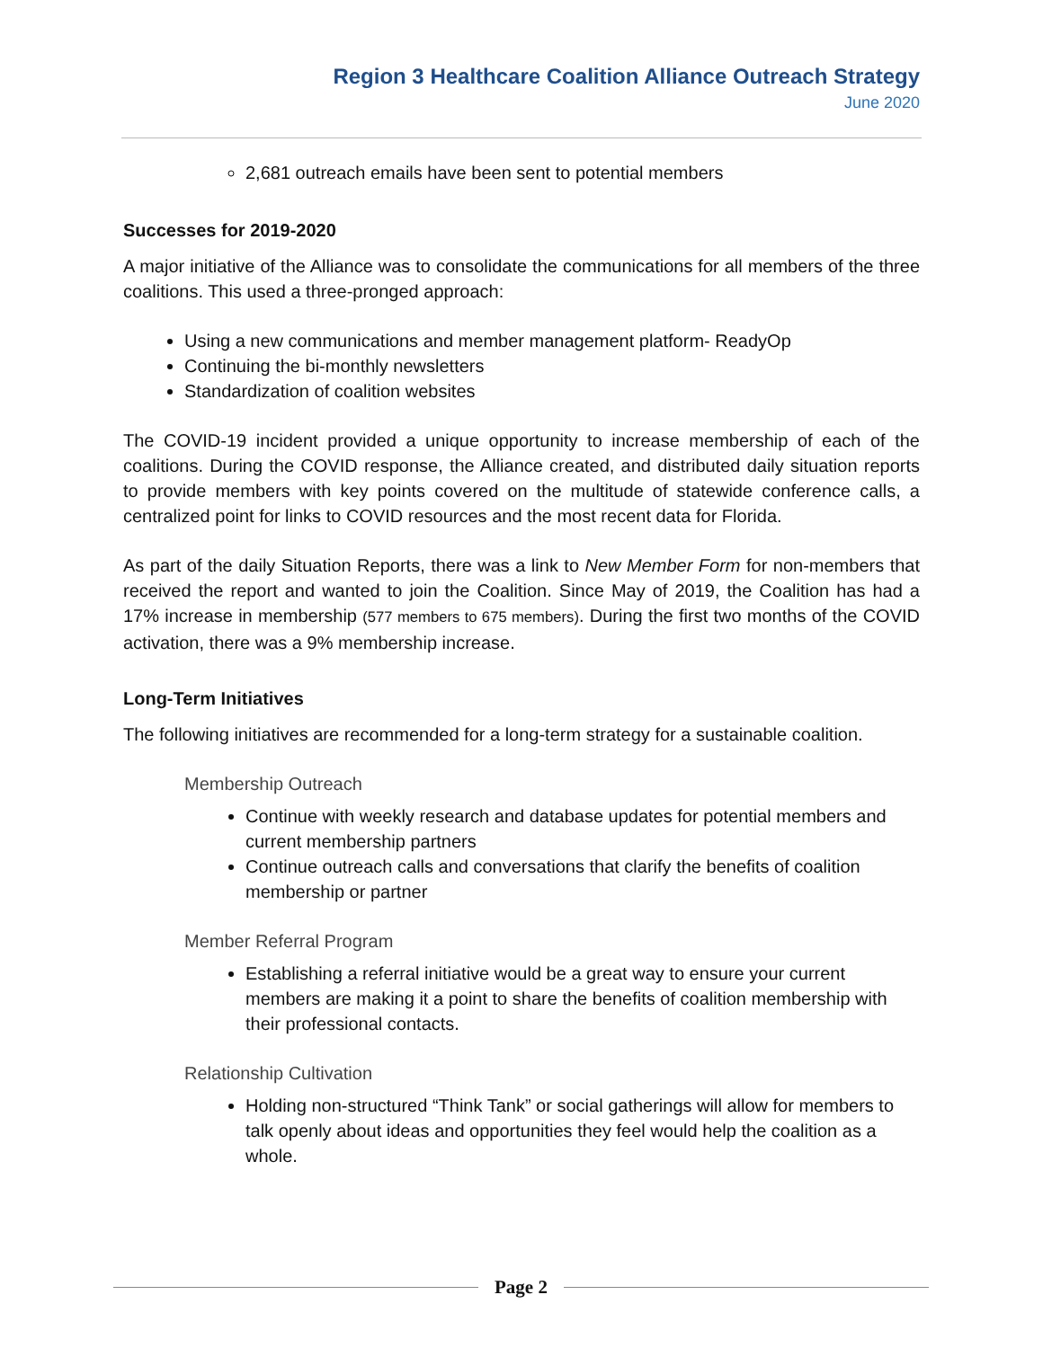Region 3 Healthcare Coalition Alliance Outreach Strategy
June 2020
2,681 outreach emails have been sent to potential members
Successes for 2019-2020
A major initiative of the Alliance was to consolidate the communications for all members of the three coalitions. This used a three-pronged approach:
Using a new communications and member management platform- ReadyOp
Continuing the bi-monthly newsletters
Standardization of coalition websites
The COVID-19 incident provided a unique opportunity to increase membership of each of the coalitions. During the COVID response, the Alliance created, and distributed daily situation reports to provide members with key points covered on the multitude of statewide conference calls, a centralized point for links to COVID resources and the most recent data for Florida.
As part of the daily Situation Reports, there was a link to New Member Form for non-members that received the report and wanted to join the Coalition. Since May of 2019, the Coalition has had a 17% increase in membership (577 members to 675 members). During the first two months of the COVID activation, there was a 9% membership increase.
Long-Term Initiatives
The following initiatives are recommended for a long-term strategy for a sustainable coalition.
Membership Outreach
Continue with weekly research and database updates for potential members and current membership partners
Continue outreach calls and conversations that clarify the benefits of coalition membership or partner
Member Referral Program
Establishing a referral initiative would be a great way to ensure your current members are making it a point to share the benefits of coalition membership with their professional contacts.
Relationship Cultivation
Holding non-structured “Think Tank” or social gatherings will allow for members to talk openly about ideas and opportunities they feel would help the coalition as a whole.
Page 2